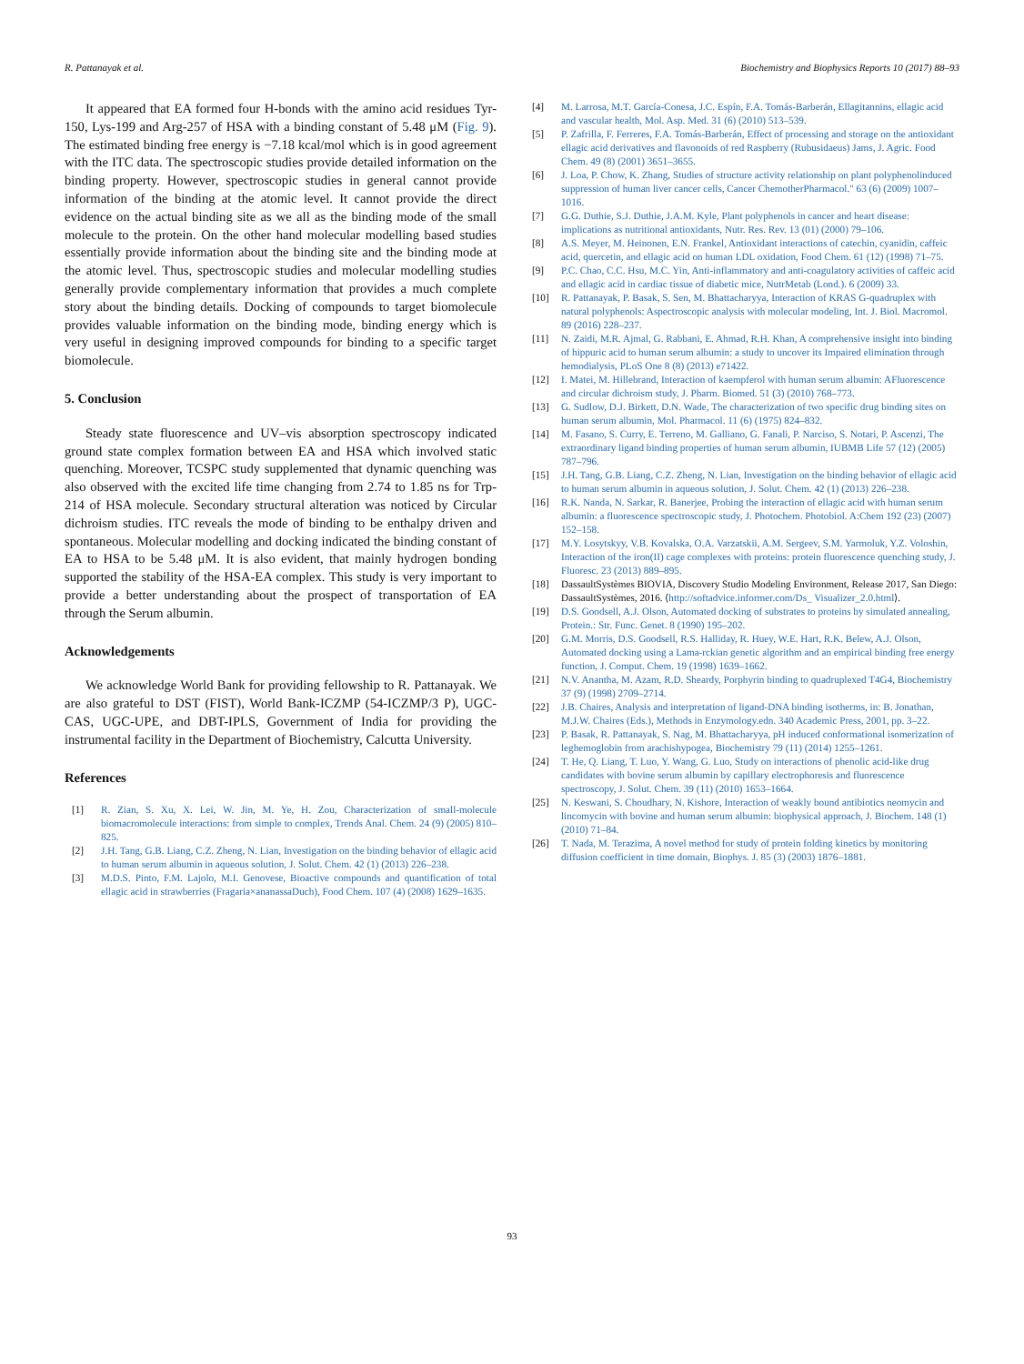R. Pattanayak et al. Biochemistry and Biophysics Reports 10 (2017) 88–93
It appeared that EA formed four H-bonds with the amino acid residues Tyr-150, Lys-199 and Arg-257 of HSA with a binding constant of 5.48 μM (Fig. 9). The estimated binding free energy is −7.18 kcal/mol which is in good agreement with the ITC data. The spectroscopic studies provide detailed information on the binding property. However, spectroscopic studies in general cannot provide information of the binding at the atomic level. It cannot provide the direct evidence on the actual binding site as we all as the binding mode of the small molecule to the protein. On the other hand molecular modelling based studies essentially provide information about the binding site and the binding mode at the atomic level. Thus, spectroscopic studies and molecular modelling studies generally provide complementary information that provides a much complete story about the binding details. Docking of compounds to target biomolecule provides valuable information on the binding mode, binding energy which is very useful in designing improved compounds for binding to a specific target biomolecule.
5. Conclusion
Steady state fluorescence and UV–vis absorption spectroscopy indicated ground state complex formation between EA and HSA which involved static quenching. Moreover, TCSPC study supplemented that dynamic quenching was also observed with the excited life time changing from 2.74 to 1.85 ns for Trp-214 of HSA molecule. Secondary structural alteration was noticed by Circular dichroism studies. ITC reveals the mode of binding to be enthalpy driven and spontaneous. Molecular modelling and docking indicated the binding constant of EA to HSA to be 5.48 μM. It is also evident, that mainly hydrogen bonding supported the stability of the HSA-EA complex. This study is very important to provide a better understanding about the prospect of transportation of EA through the Serum albumin.
Acknowledgements
We acknowledge World Bank for providing fellowship to R. Pattanayak. We are also grateful to DST (FIST), World Bank-ICZMP (54-ICZMP/3 P), UGC-CAS, UGC-UPE, and DBT-IPLS, Government of India for providing the instrumental facility in the Department of Biochemistry, Calcutta University.
References
[1] R. Zian, S. Xu, X. Lei, W. Jin, M. Ye, H. Zou, Characterization of small-molecule biomacromolecule interactions: from simple to complex, Trends Anal. Chem. 24 (9) (2005) 810–825.
[2] J.H. Tang, G.B. Liang, C.Z. Zheng, N. Lian, Investigation on the binding behavior of ellagic acid to human serum albumin in aqueous solution, J. Solut. Chem. 42 (1) (2013) 226–238.
[3] M.D.S. Pinto, F.M. Lajolo, M.I. Genovese, Bioactive compounds and quantification of total ellagic acid in strawberries (Fragaria×ananassaDuch), Food Chem. 107 (4) (2008) 1629–1635.
[4] M. Larrosa, M.T. García-Conesa, J.C. Espín, F.A. Tomás-Barberán, Ellagitannins, ellagic acid and vascular health, Mol. Asp. Med. 31 (6) (2010) 513–539.
[5] P. Zafrilla, F. Ferreres, F.A. Tomás-Barberán, Effect of processing and storage on the antioxidant ellagic acid derivatives and flavonoids of red Raspberry (Rubusidaeus) Jams, J. Agric. Food Chem. 49 (8) (2001) 3651–3655.
[6] J. Loa, P. Chow, K. Zhang, Studies of structure activity relationship on plant polyphenolinduced suppression of human liver cancer cells, Cancer ChemotherPharmacol." 63 (6) (2009) 1007–1016.
[7] G.G. Duthie, S.J. Duthie, J.A.M. Kyle, Plant polyphenols in cancer and heart disease: implications as nutritional antioxidants, Nutr. Res. Rev. 13 (01) (2000) 79–106.
[8] A.S. Meyer, M. Heinonen, E.N. Frankel, Antioxidant interactions of catechin, cyanidin, caffeic acid, quercetin, and ellagic acid on human LDL oxidation, Food Chem. 61 (12) (1998) 71–75.
[9] P.C. Chao, C.C. Hsu, M.C. Yin, Anti-inflammatory and anti-coagulatory activities of caffeic acid and ellagic acid in cardiac tissue of diabetic mice, NutrMetab (Lond.). 6 (2009) 33.
[10] R. Pattanayak, P. Basak, S. Sen, M. Bhattacharyya, Interaction of KRAS G-quadruplex with natural polyphenols: Aspectroscopic analysis with molecular modeling, Int. J. Biol. Macromol. 89 (2016) 228–237.
[11] N. Zaidi, M.R. Ajmal, G. Rabbani, E. Ahmad, R.H. Khan, A comprehensive insight into binding of hippuric acid to human serum albumin: a study to uncover its Impaired elimination through hemodialysis, PLoS One 8 (8) (2013) e71422.
[12] I. Matei, M. Hillebrand, Interaction of kaempferol with human serum albumin: AFluorescence and circular dichroism study, J. Pharm. Biomed. 51 (3) (2010) 768–773.
[13] G. Sudlow, D.J. Birkett, D.N. Wade, The characterization of two specific drug binding sites on human serum albumin, Mol. Pharmacol. 11 (6) (1975) 824–832.
[14] M. Fasano, S. Curry, E. Terreno, M. Galliano, G. Fanali, P. Narciso, S. Notari, P. Ascenzi, The extraordinary ligand binding properties of human serum albumin, IUBMB Life 57 (12) (2005) 787–796.
[15] J.H. Tang, G.B. Liang, C.Z. Zheng, N. Lian, Investigation on the binding behavior of ellagic acid to human serum albumin in aqueous solution, J. Solut. Chem. 42 (1) (2013) 226–238.
[16] R.K. Nanda, N. Sarkar, R. Banerjee, Probing the interaction of ellagic acid with human serum albumin: a fluorescence spectroscopic study, J. Photochem. Photobiol. A:Chem 192 (23) (2007) 152–158.
[17] M.Y. Losytskyy, V.B. Kovalska, O.A. Varzatskii, A.M. Sergeev, S.M. Yarmoluk, Y.Z. Voloshin, Interaction of the iron(II) cage complexes with proteins: protein fluorescence quenching study, J. Fluoresc. 23 (2013) 889–895.
[18] DassaultSystèmes BIOVIA, Discovery Studio Modeling Environment, Release 2017, San Diego: DassaultSystèmes, 2016. ⟨http://softadvice.informer.com/Ds_ Visualizer_2.0.html⟩.
[19] D.S. Goodsell, A.J. Olson, Automated docking of substrates to proteins by simulated annealing, Protein.: Str. Func. Genet. 8 (1990) 195–202.
[20] G.M. Morris, D.S. Goodsell, R.S. Halliday, R. Huey, W.E. Hart, R.K. Belew, A.J. Olson, Automated docking using a Lama-rckian genetic algorithm and an empirical binding free energy function, J. Comput. Chem. 19 (1998) 1639–1662.
[21] N.V. Anantha, M. Azam, R.D. Sheardy, Porphyrin binding to quadruplexed T4G4, Biochemistry 37 (9) (1998) 2709–2714.
[22] J.B. Chaires, Analysis and interpretation of ligand-DNA binding isotherms, in: B. Jonathan, M.J.W. Chaires (Eds.), Methods in Enzymology.edn. 340 Academic Press, 2001, pp. 3–22.
[23] P. Basak, R. Pattanayak, S. Nag, M. Bhattacharyya, pH induced conformational isomerization of leghemoglobin from arachishypogea, Biochemistry 79 (11) (2014) 1255–1261.
[24] T. He, Q. Liang, T. Luo, Y. Wang, G. Luo, Study on interactions of phenolic acid-like drug candidates with bovine serum albumin by capillary electrophoresis and fluorescence spectroscopy, J. Solut. Chem. 39 (11) (2010) 1653–1664.
[25] N. Keswani, S. Choudhary, N. Kishore, Interaction of weakly bound antibiotics neomycin and lincomycin with bovine and human serum albumin: biophysical approach, J. Biochem. 148 (1) (2010) 71–84.
[26] T. Nada, M. Terazima, A novel method for study of protein folding kinetics by monitoring diffusion coefficient in time domain, Biophys. J. 85 (3) (2003) 1876–1881.
93